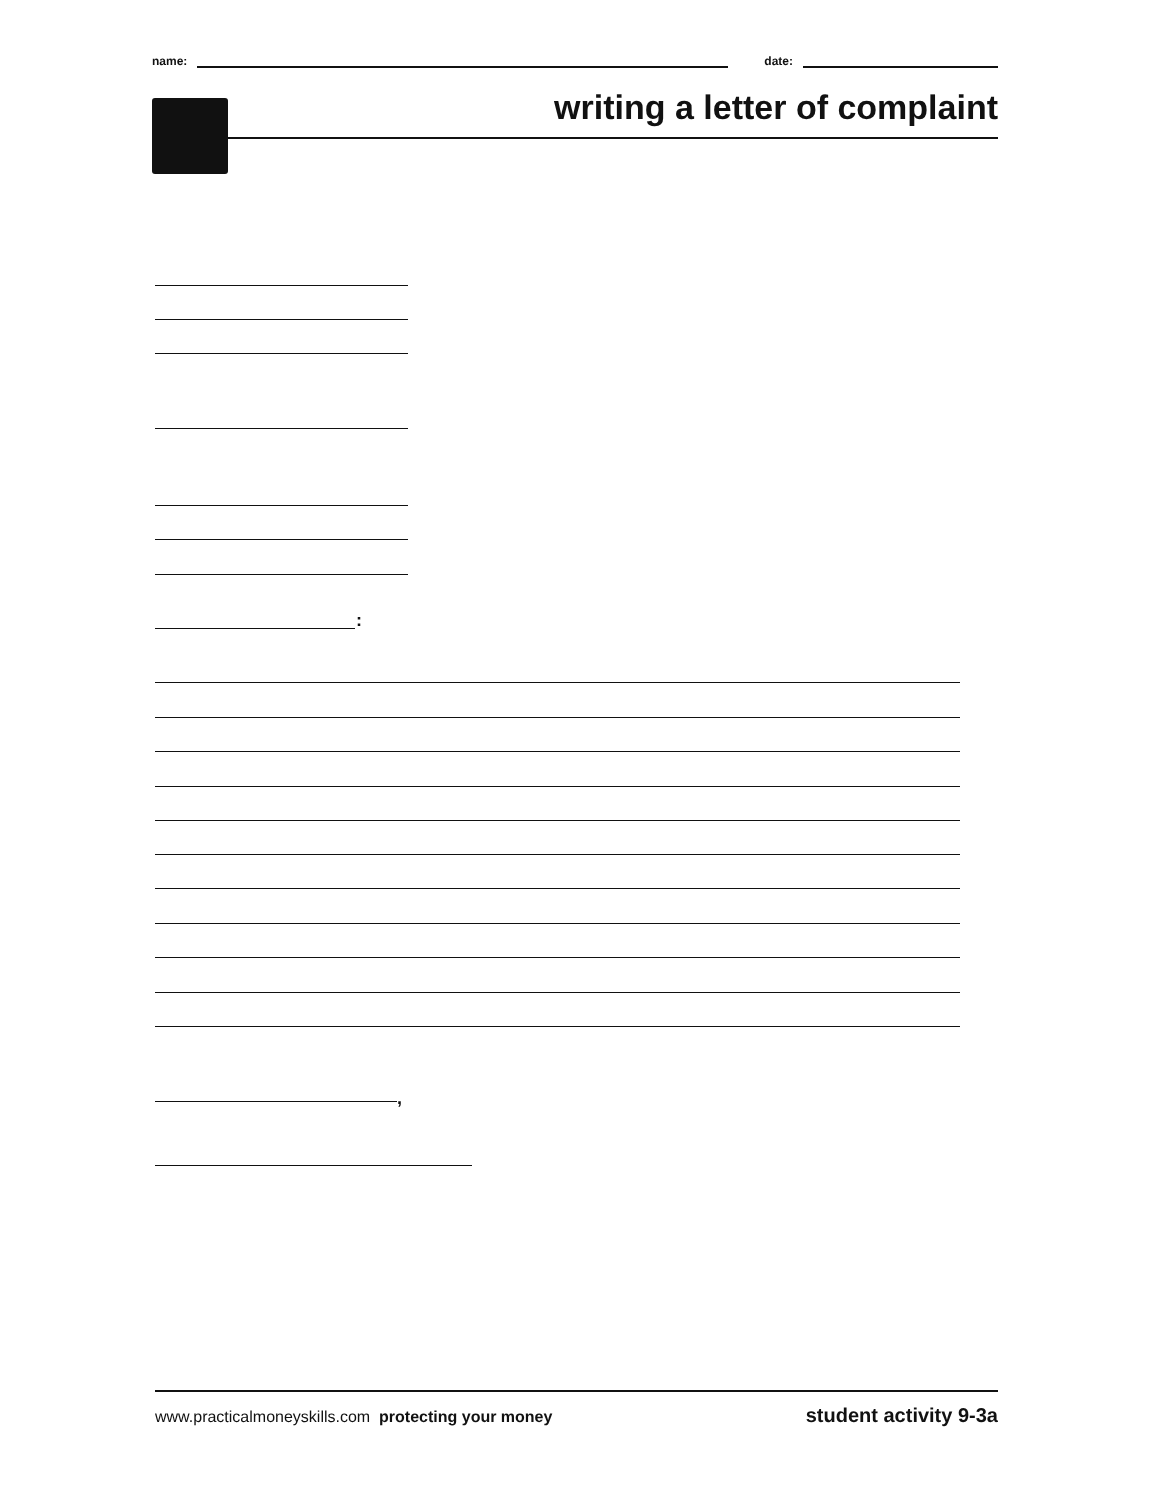name: date:
writing a letter of complaint
:
,
www.practicalmoneyskills.com protecting your money student activity 9-3a